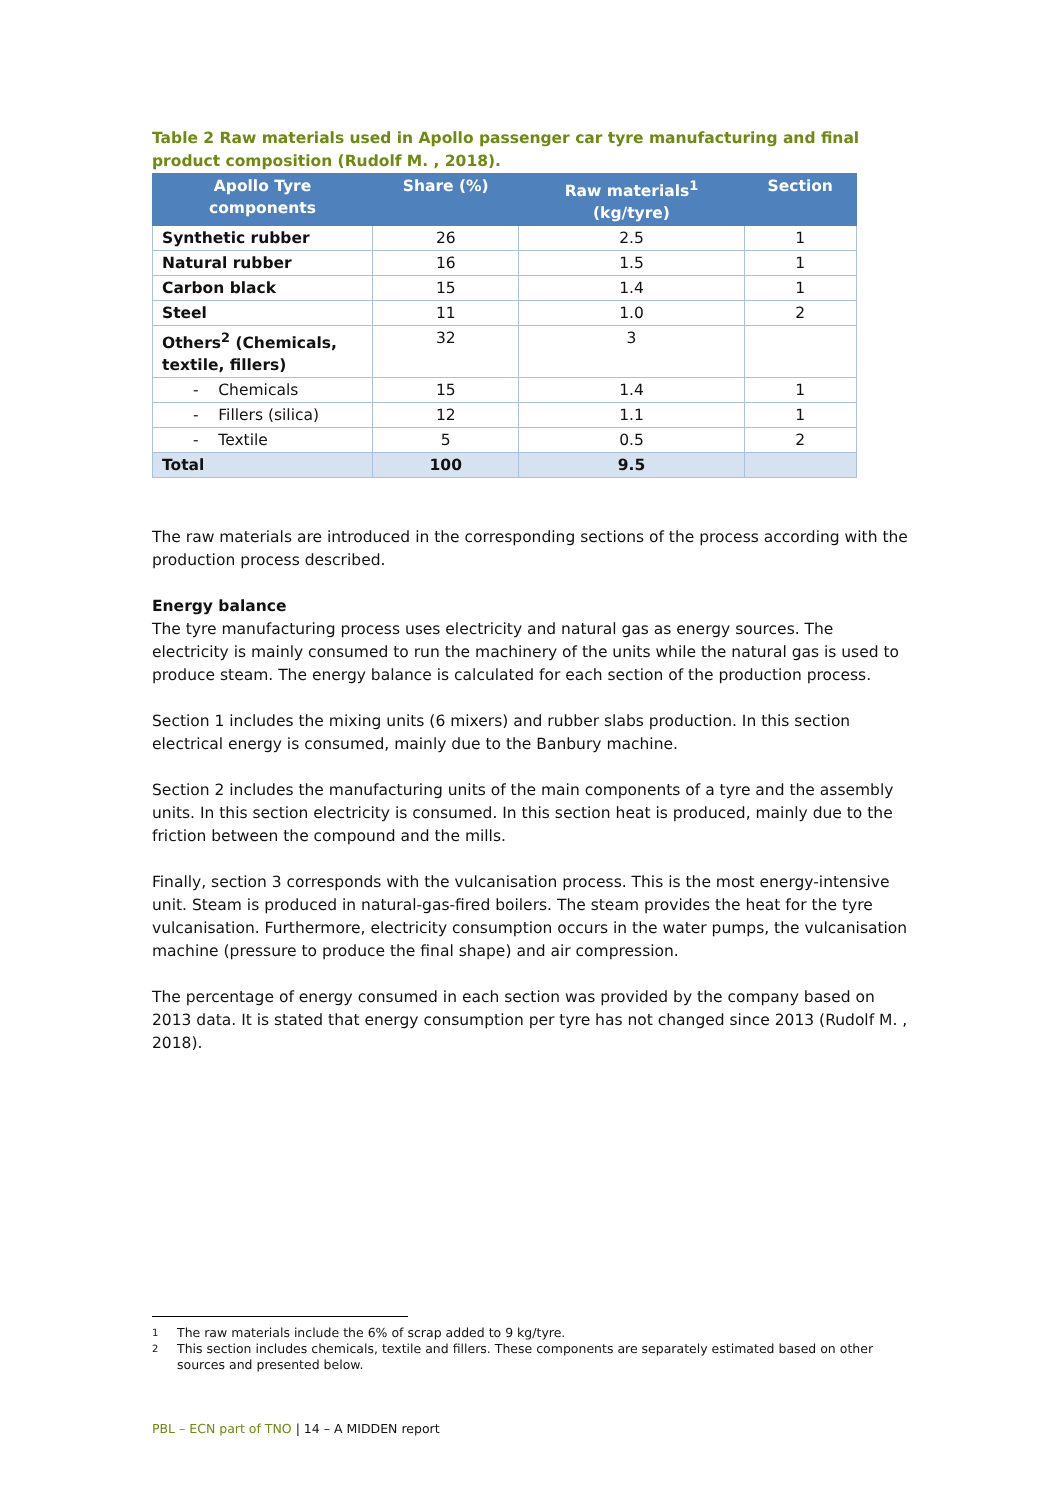Table 2 Raw materials used in Apollo passenger car tyre manufacturing and final product composition (Rudolf M. , 2018).
| Apollo Tyre components | Share (%) | Raw materials<sup>1</sup> (kg/tyre) | Section |
| --- | --- | --- | --- |
| Synthetic rubber | 26 | 2.5 | 1 |
| Natural rubber | 16 | 1.5 | 1 |
| Carbon black | 15 | 1.4 | 1 |
| Steel | 11 | 1.0 | 2 |
| Others<sup>2</sup> (Chemicals, textile, fillers) | 32 | 3 | |
| - Chemicals | 15 | 1.4 | 1 |
| - Fillers (silica) | 12 | 1.1 | 1 |
| - Textile | 5 | 0.5 | 2 |
| Total | 100 | 9.5 | |
The raw materials are introduced in the corresponding sections of the process according with the production process described.
Energy balance
The tyre manufacturing process uses electricity and natural gas as energy sources. The electricity is mainly consumed to run the machinery of the units while the natural gas is used to produce steam. The energy balance is calculated for each section of the production process.
Section 1 includes the mixing units (6 mixers) and rubber slabs production. In this section electrical energy is consumed, mainly due to the Banbury machine.
Section 2 includes the manufacturing units of the main components of a tyre and the assembly units. In this section electricity is consumed. In this section heat is produced, mainly due to the friction between the compound and the mills.
Finally, section 3 corresponds with the vulcanisation process. This is the most energy-intensive unit. Steam is produced in natural-gas-fired boilers. The steam provides the heat for the tyre vulcanisation. Furthermore, electricity consumption occurs in the water pumps, the vulcanisation machine (pressure to produce the final shape) and air compression.
The percentage of energy consumed in each section was provided by the company based on 2013 data. It is stated that energy consumption per tyre has not changed since 2013 (Rudolf M. , 2018).
1 The raw materials include the 6% of scrap added to 9 kg/tyre.
2 This section includes chemicals, textile and fillers. These components are separately estimated based on other sources and presented below.
PBL – ECN part of TNO | 14 – A MIDDEN report